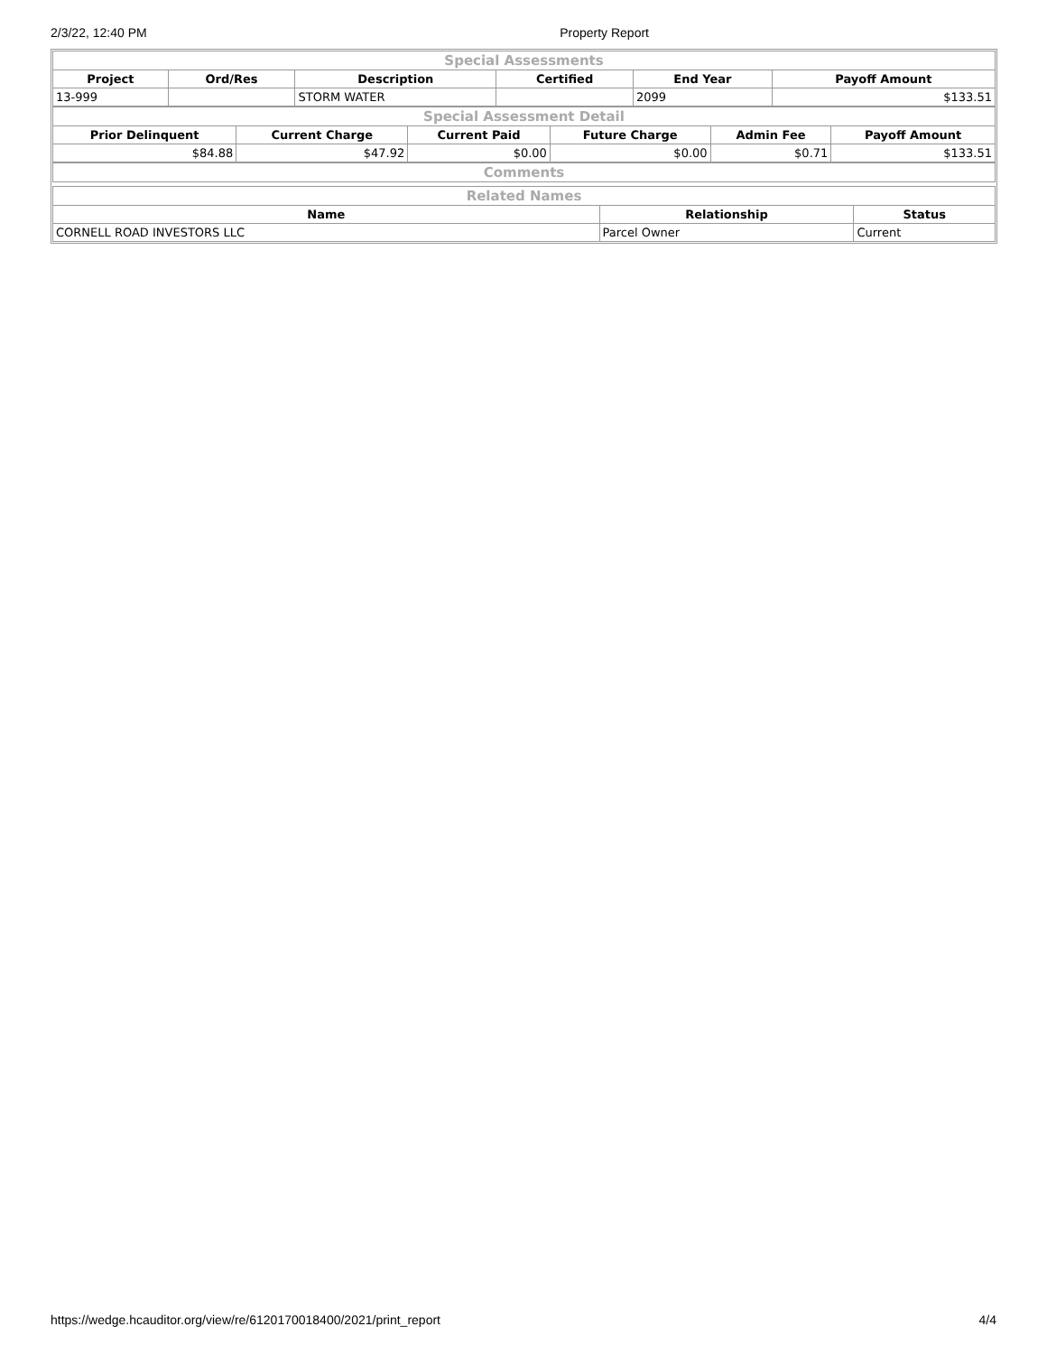2/3/22, 12:40 PM Property Report
| Special Assessments | | | | | |
| --- | --- | --- | --- | --- | --- |
| Project | Ord/Res | Description | Certified | End Year | Payoff Amount |
| 13-999 | | STORM WATER | | 2099 | $133.51 |
| Special Assessment Detail | | | | | |
| --- | --- | --- | --- | --- | --- |
| Prior Delinquent | Current Charge | Current Paid | Future Charge | Admin Fee | Payoff Amount |
| $84.88 | $47.92 | $0.00 | $0.00 | $0.71 | $133.51 |
| Comments |
| --- |
| Related Names | | |
| --- | --- | --- |
| Name | Relationship | Status |
| CORNELL ROAD INVESTORS LLC | Parcel Owner | Current |
https://wedge.hcauditor.org/view/re/6120170018400/2021/print_report 4/4